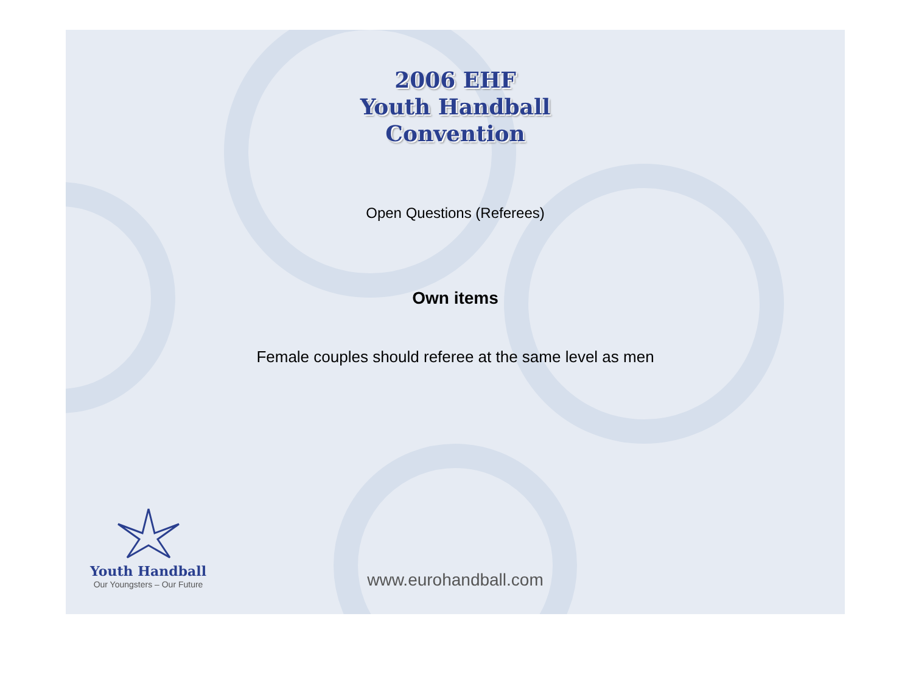2006 EHF
Youth Handball
Convention
Open Questions (Referees)
Own items
Female couples should referee at the same level as men
www.eurohandball.com
Youth Handball
Our Youngsters – Our Future